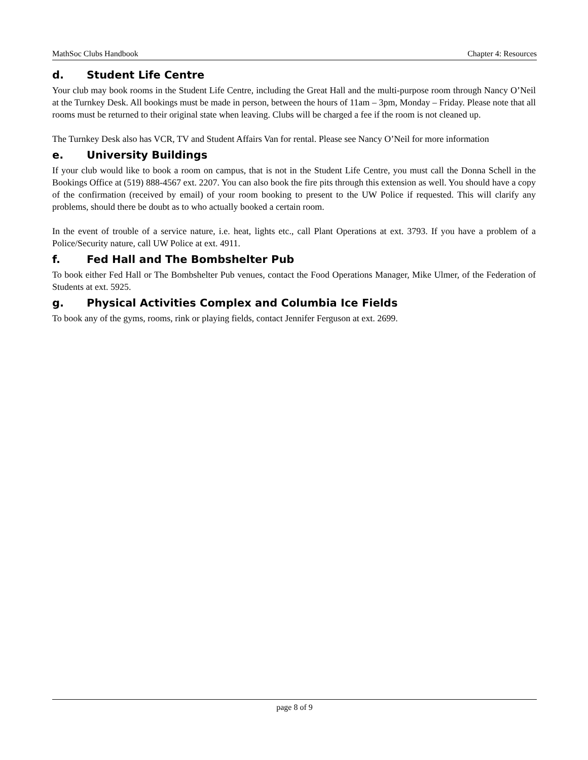MathSoc Clubs Handbook Chapter 4: Resources
d. Student Life Centre
Your club may book rooms in the Student Life Centre, including the Great Hall and the multi-purpose room through Nancy O’Neil at the Turnkey Desk. All bookings must be made in person, between the hours of 11am – 3pm, Monday – Friday. Please note that all rooms must be returned to their original state when leaving. Clubs will be charged a fee if the room is not cleaned up.
The Turnkey Desk also has VCR, TV and Student Affairs Van for rental. Please see Nancy O’Neil for more information
e. University Buildings
If your club would like to book a room on campus, that is not in the Student Life Centre, you must call the Donna Schell in the Bookings Office at (519) 888-4567 ext. 2207. You can also book the fire pits through this extension as well. You should have a copy of the confirmation (received by email) of your room booking to present to the UW Police if requested. This will clarify any problems, should there be doubt as to who actually booked a certain room.
In the event of trouble of a service nature, i.e. heat, lights etc., call Plant Operations at ext. 3793. If you have a problem of a Police/Security nature, call UW Police at ext. 4911.
f. Fed Hall and The Bombshelter Pub
To book either Fed Hall or The Bombshelter Pub venues, contact the Food Operations Manager, Mike Ulmer, of the Federation of Students at ext. 5925.
g. Physical Activities Complex and Columbia Ice Fields
To book any of the gyms, rooms, rink or playing fields, contact Jennifer Ferguson at ext. 2699.
page 8 of 9